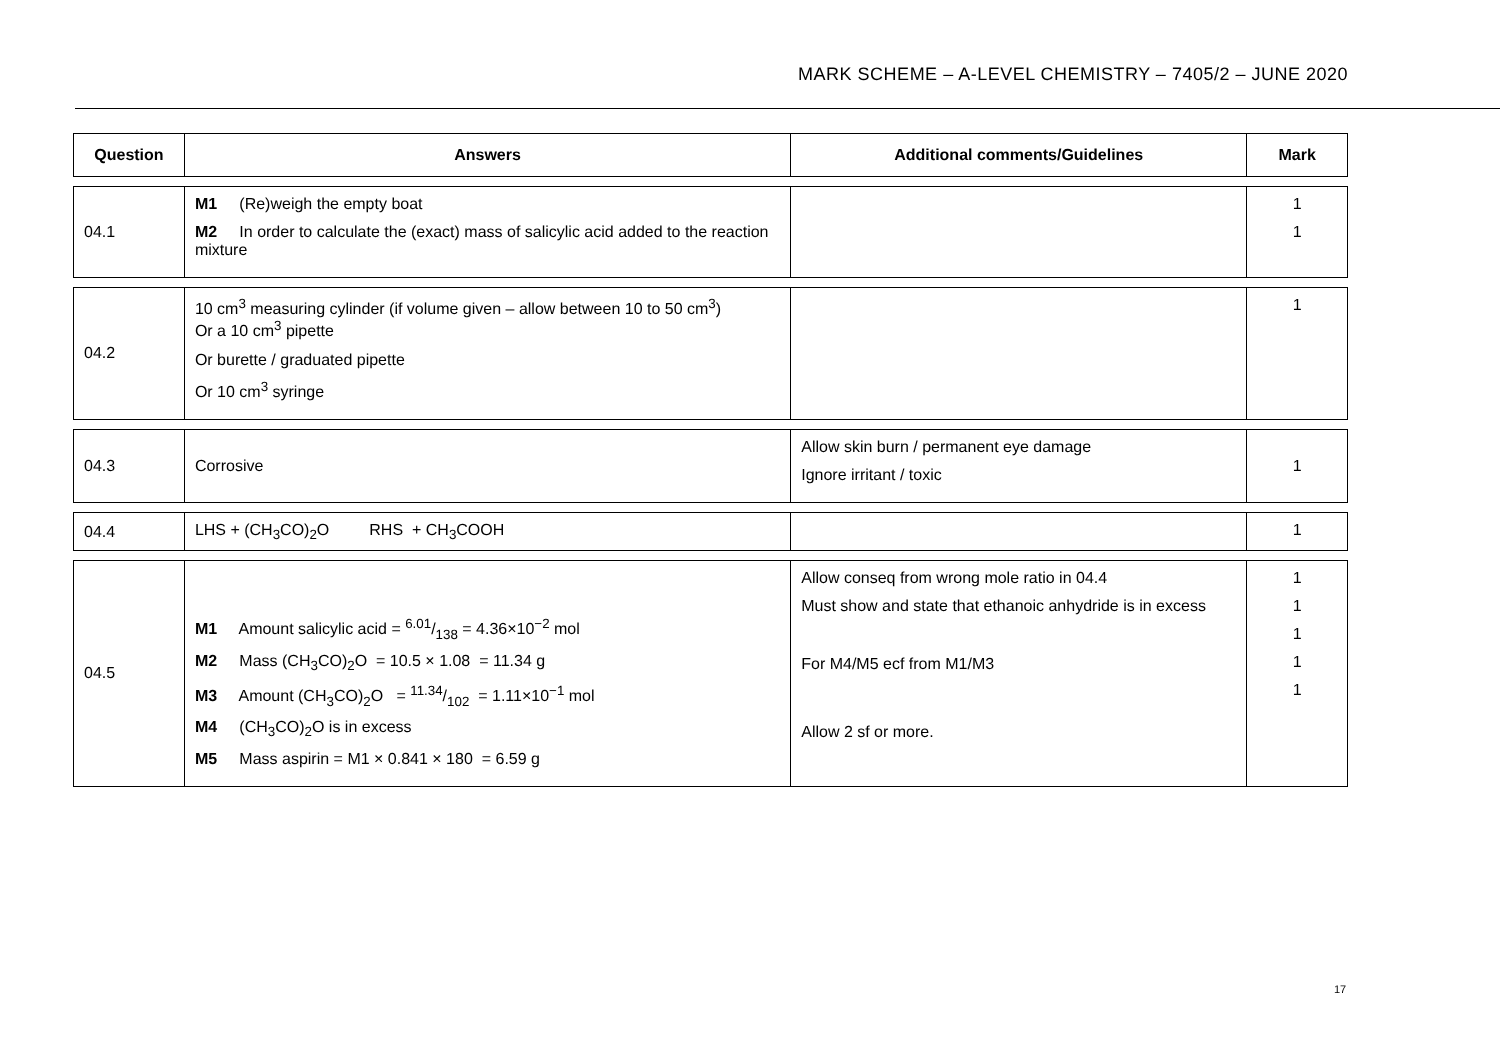MARK SCHEME – A-LEVEL CHEMISTRY – 7405/2 – JUNE 2020
| Question | Answers | Additional comments/Guidelines | Mark |
| --- | --- | --- | --- |
| 04.1 | M1 (Re)weigh the empty boat M2 In order to calculate the (exact) mass of salicylic acid added to the reaction mixture | | 1 1 |
| 04.2 | 10 cm<sup>3</sup> measuring cylinder (if volume given – allow between 10 to 50 cm<sup>3</sup>) Or a 10 cm<sup>3</sup> pipette Or burette / graduated pipette Or 10 cm<sup>3</sup> syringe | | 1 |
| 04.3 | Corrosive | Allow skin burn / permanent eye damage Ignore irritant / toxic | 1 |
| 04.4 | LHS + (CH<sub>3</sub>CO)<sub>2</sub>O RHS + CH<sub>3</sub>COOH | | 1 |
| 04.5 | M1 Amount salicylic acid = 6.01/138 = 4.36×10<sup>−2</sup> mol M2 Mass (CH<sub>3</sub>CO)<sub>2</sub>O = 10.5 × 1.08 = 11.34 g M3 Amount (CH<sub>3</sub>CO)<sub>2</sub>O = 11.34/102 = 1.11×10<sup>−1</sup> mol M4 (CH<sub>3</sub>CO)<sub>2</sub>O is in excess M5 Mass aspirin = M1 × 0.841 × 180 = 6.59 g | Allow conseq from wrong mole ratio in 04.4 Must show and state that ethanoic anhydride is in excess For M4/M5 ecf from M1/M3 Allow 2 sf or more. | 1 1 1 1 1 |
17